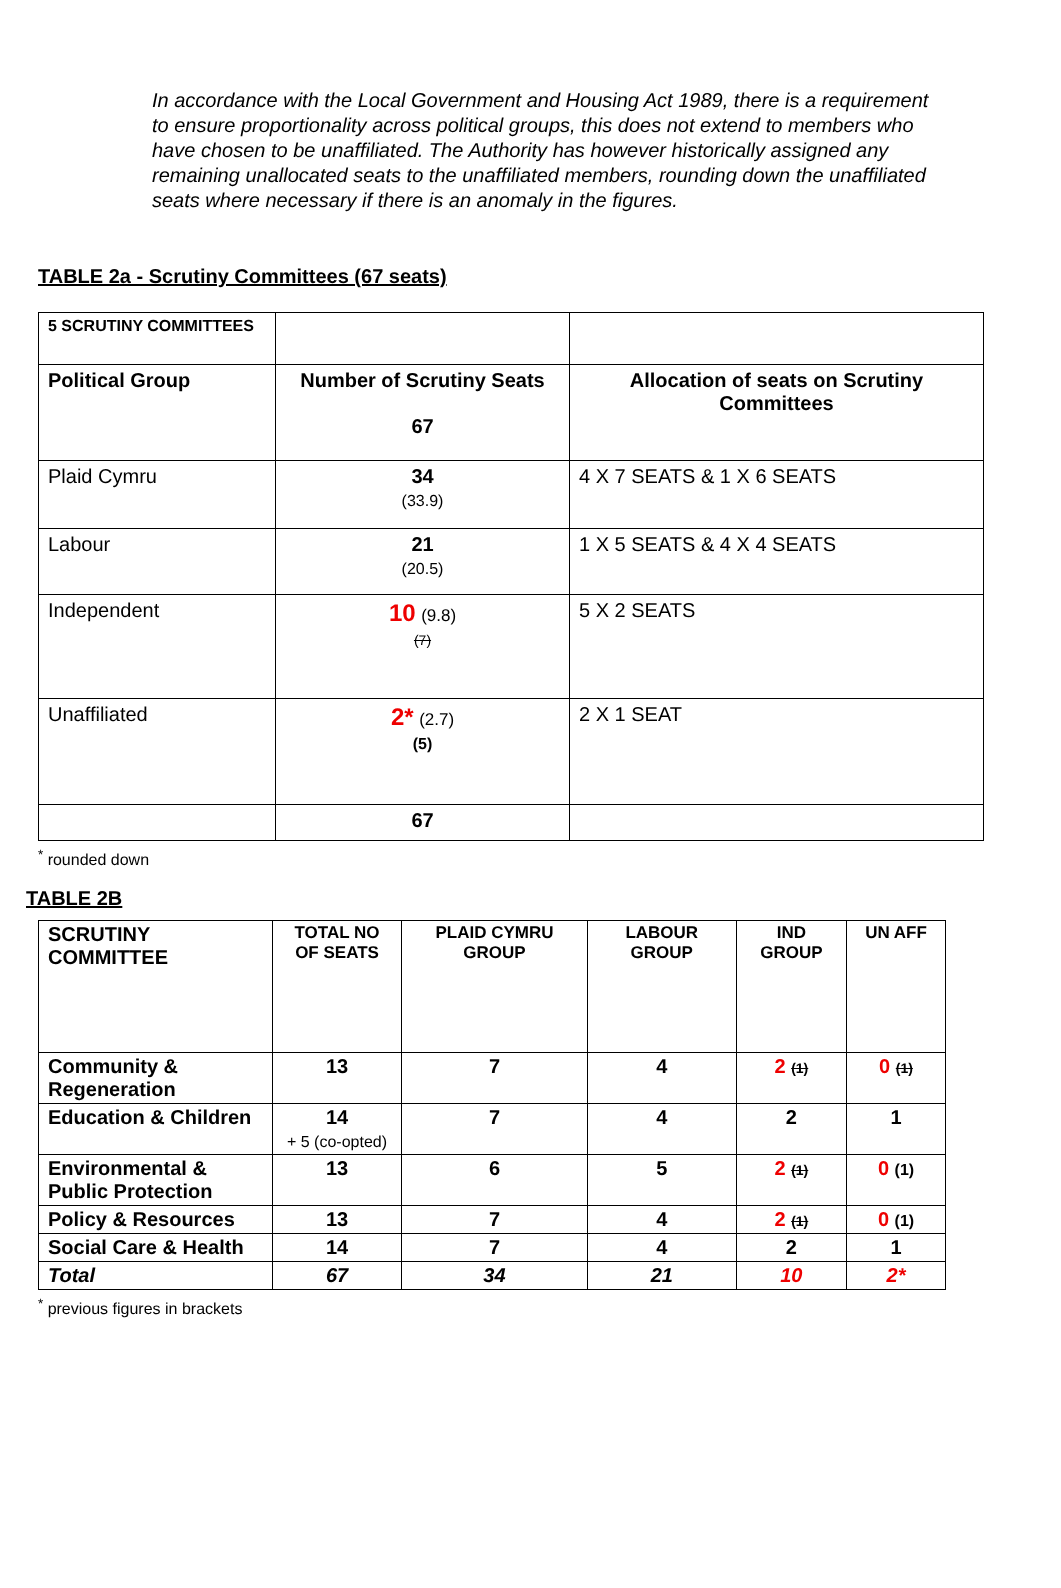In accordance with the Local Government and Housing Act 1989, there is a requirement to ensure proportionality across political groups, this does not extend to members who have chosen to be unaffiliated. The Authority has however historically assigned any remaining unallocated seats to the unaffiliated members, rounding down the unaffiliated seats where necessary if there is an anomaly in the figures.
TABLE 2a - Scrutiny Committees (67 seats)
| 5 SCRUTINY COMMITTEES | | |
| Political Group | Number of Scrutiny Seats 67 | Allocation of seats on Scrutiny Committees |
| Plaid Cymru | 34 (33.9) | 4 X 7 SEATS & 1 X 6 SEATS |
| Labour | 21 (20.5) | 1 X 5 SEATS & 4 X 4 SEATS |
| Independent | 10 (9.8) (7) | 5 X 2 SEATS |
| Unaffiliated | 2* (2.7) (5) | 2 X 1 SEAT |
| | 67 | |
<sup>*</sup> rounded down
TABLE 2B
| SCRUTINY COMMITTEE | TOTAL NO OF SEATS | PLAID CYMRU GROUP | LABOUR GROUP | IND GROUP | UN AFF |
| --- | --- | --- | --- | --- | --- |
| Community & Regeneration | 13 | 7 | 4 | 2 (1) | 0 (1) |
| Education & Children | 14 + 5 (co-opted) | 7 | 4 | 2 | 1 |
| Environmental & Public Protection | 13 | 6 | 5 | 2 (1) | 0 (1) |
| Policy & Resources | 13 | 7 | 4 | 2 (1) | 0 (1) |
| Social Care & Health | 14 | 7 | 4 | 2 | 1 |
| Total | 67 | 34 | 21 | 10 | 2* |
<sup>*</sup> previous figures in brackets